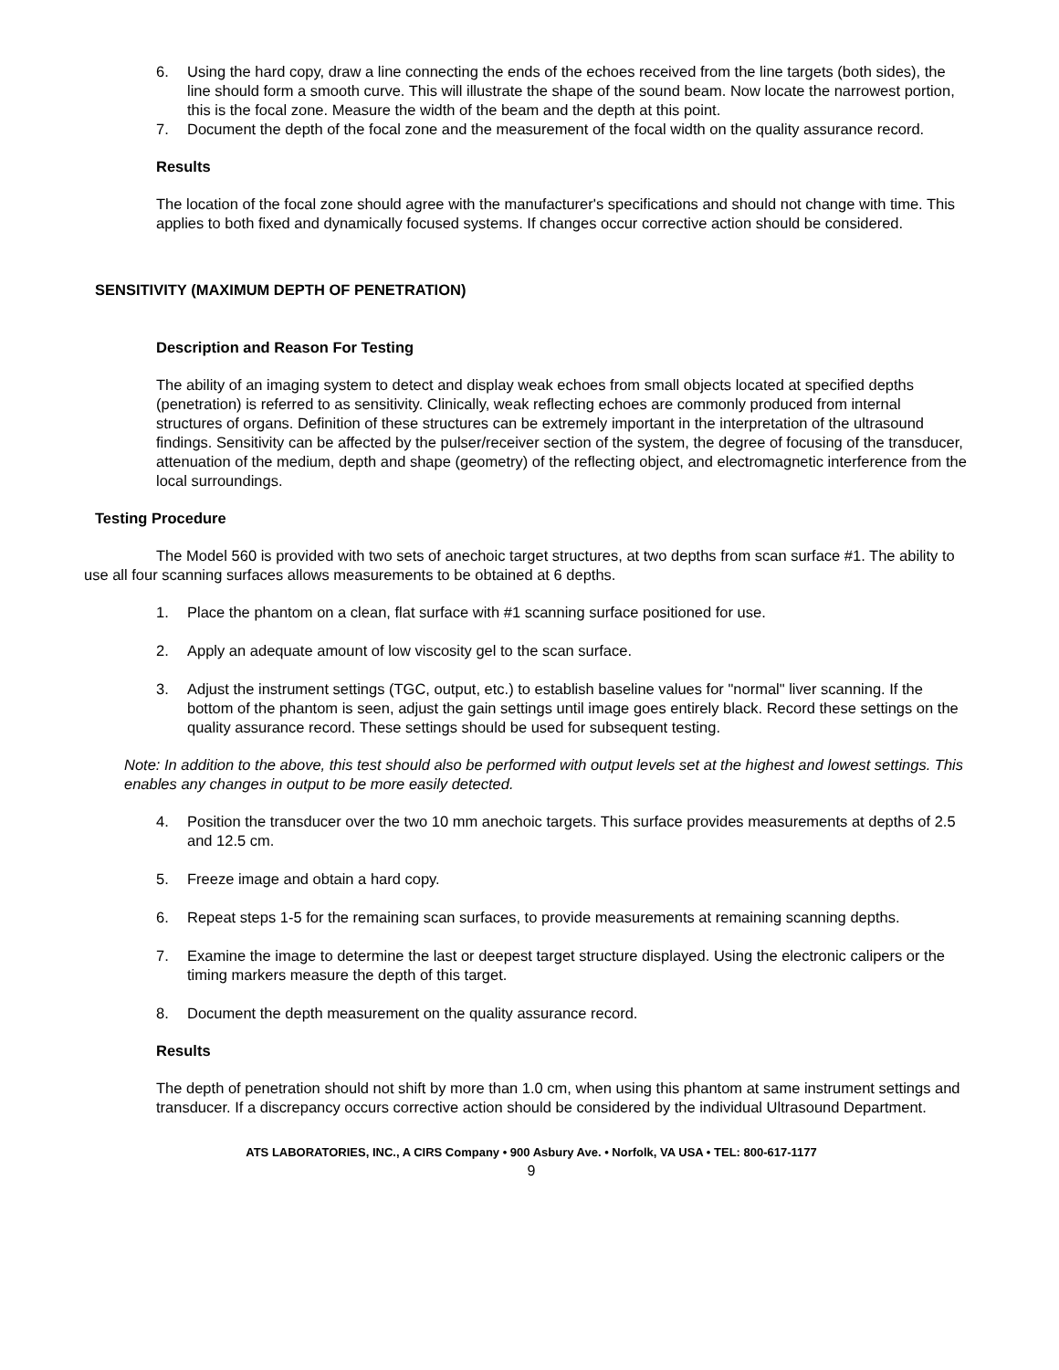6. Using the hard copy, draw a line connecting the ends of the echoes received from the line targets (both sides), the line should form a smooth curve. This will illustrate the shape of the sound beam. Now locate the narrowest portion, this is the focal zone. Measure the width of the beam and the depth at this point.
7. Document the depth of the focal zone and the measurement of the focal width on the quality assurance record.
Results
The location of the focal zone should agree with the manufacturer's specifications and should not change with time. This applies to both fixed and dynamically focused systems. If changes occur corrective action should be considered.
SENSITIVITY (MAXIMUM DEPTH OF PENETRATION)
Description and Reason For Testing
The ability of an imaging system to detect and display weak echoes from small objects located at specified depths (penetration) is referred to as sensitivity. Clinically, weak reflecting echoes are commonly produced from internal structures of organs. Definition of these structures can be extremely important in the interpretation of the ultrasound findings. Sensitivity can be affected by the pulser/receiver section of the system, the degree of focusing of the transducer, attenuation of the medium, depth and shape (geometry) of the reflecting object, and electromagnetic interference from the local surroundings.
Testing Procedure
The Model 560 is provided with two sets of anechoic target structures, at two depths from scan surface #1. The ability to use all four scanning surfaces allows measurements to be obtained at 6 depths.
1. Place the phantom on a clean, flat surface with #1 scanning surface positioned for use.
2. Apply an adequate amount of low viscosity gel to the scan surface.
3. Adjust the instrument settings (TGC, output, etc.) to establish baseline values for "normal" liver scanning. If the bottom of the phantom is seen, adjust the gain settings until image goes entirely black. Record these settings on the quality assurance record. These settings should be used for subsequent testing.
Note: In addition to the above, this test should also be performed with output levels set at the highest and lowest settings. This enables any changes in output to be more easily detected.
4. Position the transducer over the two 10 mm anechoic targets. This surface provides measurements at depths of 2.5 and 12.5 cm.
5. Freeze image and obtain a hard copy.
6. Repeat steps 1-5 for the remaining scan surfaces, to provide measurements at remaining scanning depths.
7. Examine the image to determine the last or deepest target structure displayed. Using the electronic calipers or the timing markers measure the depth of this target.
8. Document the depth measurement on the quality assurance record.
Results
The depth of penetration should not shift by more than 1.0 cm, when using this phantom at same instrument settings and transducer. If a discrepancy occurs corrective action should be considered by the individual Ultrasound Department.
ATS LABORATORIES, INC., A CIRS Company • 900 Asbury Ave. • Norfolk, VA USA • TEL: 800-617-1177
9